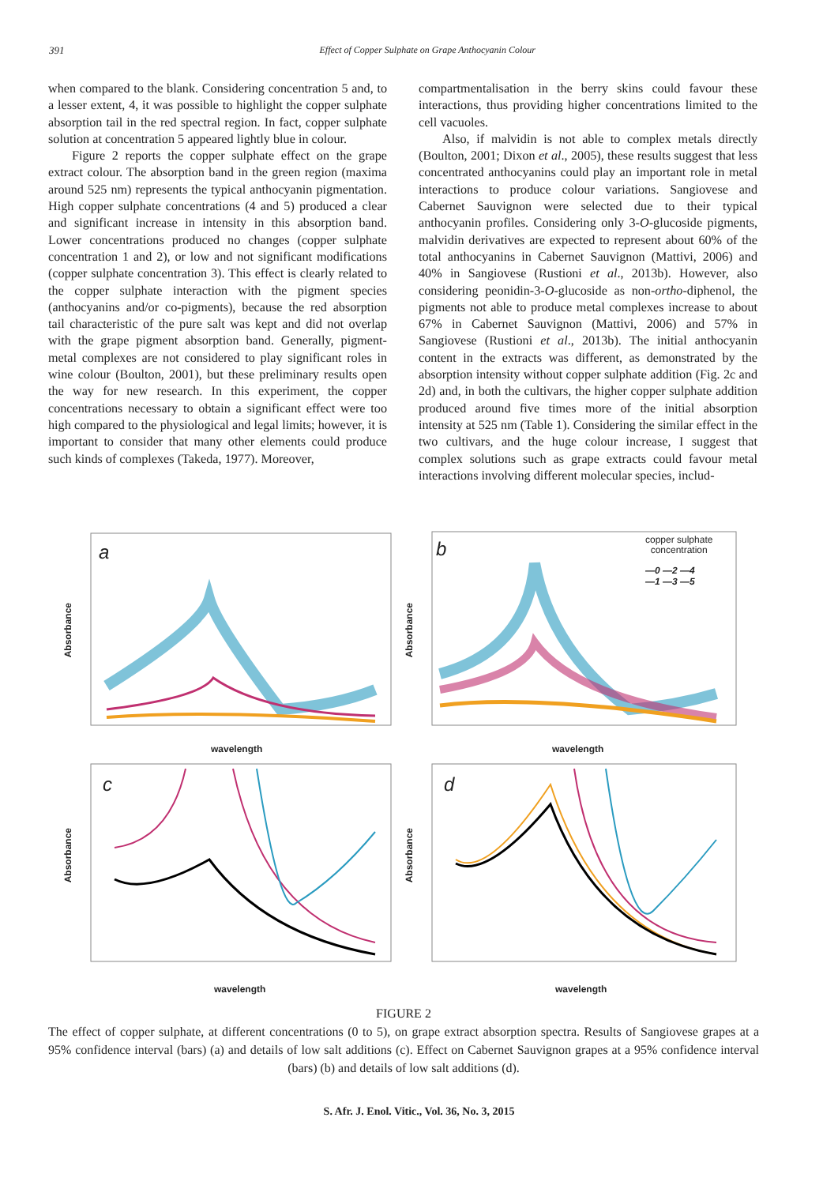391 Effect of Copper Sulphate on Grape Anthocyanin Colour
when compared to the blank. Considering concentration 5 and, to a lesser extent, 4, it was possible to highlight the copper sulphate absorption tail in the red spectral region. In fact, copper sulphate solution at concentration 5 appeared lightly blue in colour.
Figure 2 reports the copper sulphate effect on the grape extract colour. The absorption band in the green region (maxima around 525 nm) represents the typical anthocyanin pigmentation. High copper sulphate concentrations (4 and 5) produced a clear and significant increase in intensity in this absorption band. Lower concentrations produced no changes (copper sulphate concentration 1 and 2), or low and not significant modifications (copper sulphate concentration 3). This effect is clearly related to the copper sulphate interaction with the pigment species (anthocyanins and/or co-pigments), because the red absorption tail characteristic of the pure salt was kept and did not overlap with the grape pigment absorption band. Generally, pigment-metal complexes are not considered to play significant roles in wine colour (Boulton, 2001), but these preliminary results open the way for new research. In this experiment, the copper concentrations necessary to obtain a significant effect were too high compared to the physiological and legal limits; however, it is important to consider that many other elements could produce such kinds of complexes (Takeda, 1977). Moreover,
compartmentalisation in the berry skins could favour these interactions, thus providing higher concentrations limited to the cell vacuoles.
Also, if malvidin is not able to complex metals directly (Boulton, 2001; Dixon et al., 2005), these results suggest that less concentrated anthocyanins could play an important role in metal interactions to produce colour variations. Sangiovese and Cabernet Sauvignon were selected due to their typical anthocyanin profiles. Considering only 3-O-glucoside pigments, malvidin derivatives are expected to represent about 60% of the total anthocyanins in Cabernet Sauvignon (Mattivi, 2006) and 40% in Sangiovese (Rustioni et al., 2013b). However, also considering peonidin-3-O-glucoside as non-ortho-diphenol, the pigments not able to produce metal complexes increase to about 67% in Cabernet Sauvignon (Mattivi, 2006) and 57% in Sangiovese (Rustioni et al., 2013b). The initial anthocyanin content in the extracts was different, as demonstrated by the absorption intensity without copper sulphate addition (Fig. 2c and 2d) and, in both the cultivars, the higher copper sulphate addition produced around five times more of the initial absorption intensity at 525 nm (Table 1). Considering the similar effect in the two cultivars, and the huge colour increase, I suggest that complex solutions such as grape extracts could favour metal interactions involving different molecular species, includ-
a
Absorbance
wavelength
b copper sulphate
concentration
—0 —2 —4
—1 —3 —5
Absorbance
wavelength
c
Absorbance
wavelength
d
Absorbance
wavelength
FIGURE 2
The effect of copper sulphate, at different concentrations (0 to 5), on grape extract absorption spectra. Results of Sangiovese grapes at a 95% confidence interval (bars) (a) and details of low salt additions (c). Effect on Cabernet Sauvignon grapes at a 95% confidence interval (bars) (b) and details of low salt additions (d).
S. Afr. J. Enol. Vitic., Vol. 36, No. 3, 2015